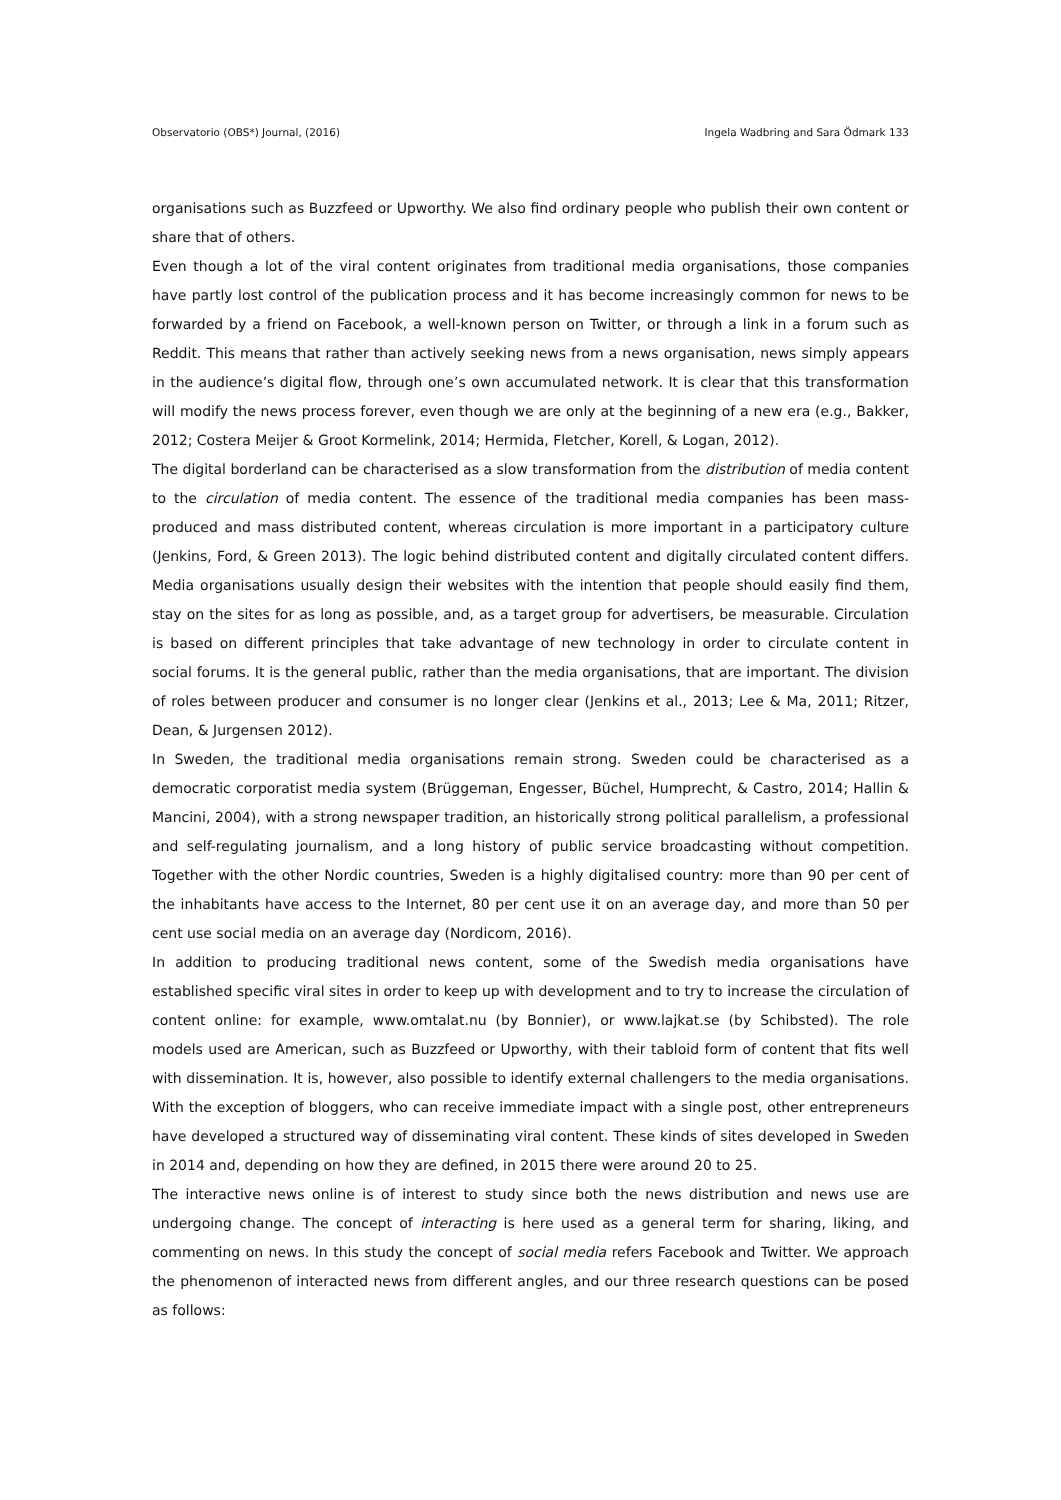Observatorio (OBS*) Journal, (2016) Ingela Wadbring and Sara Ödmark 133
organisations such as Buzzfeed or Upworthy. We also find ordinary people who publish their own content or share that of others.
Even though a lot of the viral content originates from traditional media organisations, those companies have partly lost control of the publication process and it has become increasingly common for news to be forwarded by a friend on Facebook, a well-known person on Twitter, or through a link in a forum such as Reddit. This means that rather than actively seeking news from a news organisation, news simply appears in the audience’s digital flow, through one’s own accumulated network. It is clear that this transformation will modify the news process forever, even though we are only at the beginning of a new era (e.g., Bakker, 2012; Costera Meijer & Groot Kormelink, 2014; Hermida, Fletcher, Korell, & Logan, 2012).
The digital borderland can be characterised as a slow transformation from the distribution of media content to the circulation of media content. The essence of the traditional media companies has been mass-produced and mass distributed content, whereas circulation is more important in a participatory culture (Jenkins, Ford, & Green 2013). The logic behind distributed content and digitally circulated content differs. Media organisations usually design their websites with the intention that people should easily find them, stay on the sites for as long as possible, and, as a target group for advertisers, be measurable. Circulation is based on different principles that take advantage of new technology in order to circulate content in social forums. It is the general public, rather than the media organisations, that are important. The division of roles between producer and consumer is no longer clear (Jenkins et al., 2013; Lee & Ma, 2011; Ritzer, Dean, & Jurgensen 2012).
In Sweden, the traditional media organisations remain strong. Sweden could be characterised as a democratic corporatist media system (Brüggeman, Engesser, Büchel, Humprecht, & Castro, 2014; Hallin & Mancini, 2004), with a strong newspaper tradition, an historically strong political parallelism, a professional and self-regulating journalism, and a long history of public service broadcasting without competition. Together with the other Nordic countries, Sweden is a highly digitalised country: more than 90 per cent of the inhabitants have access to the Internet, 80 per cent use it on an average day, and more than 50 per cent use social media on an average day (Nordicom, 2016).
In addition to producing traditional news content, some of the Swedish media organisations have established specific viral sites in order to keep up with development and to try to increase the circulation of content online: for example, www.omtalat.nu (by Bonnier), or www.lajkat.se (by Schibsted). The role models used are American, such as Buzzfeed or Upworthy, with their tabloid form of content that fits well with dissemination. It is, however, also possible to identify external challengers to the media organisations. With the exception of bloggers, who can receive immediate impact with a single post, other entrepreneurs have developed a structured way of disseminating viral content. These kinds of sites developed in Sweden in 2014 and, depending on how they are defined, in 2015 there were around 20 to 25.
The interactive news online is of interest to study since both the news distribution and news use are undergoing change. The concept of interacting is here used as a general term for sharing, liking, and commenting on news. In this study the concept of social media refers Facebook and Twitter. We approach the phenomenon of interacted news from different angles, and our three research questions can be posed as follows: